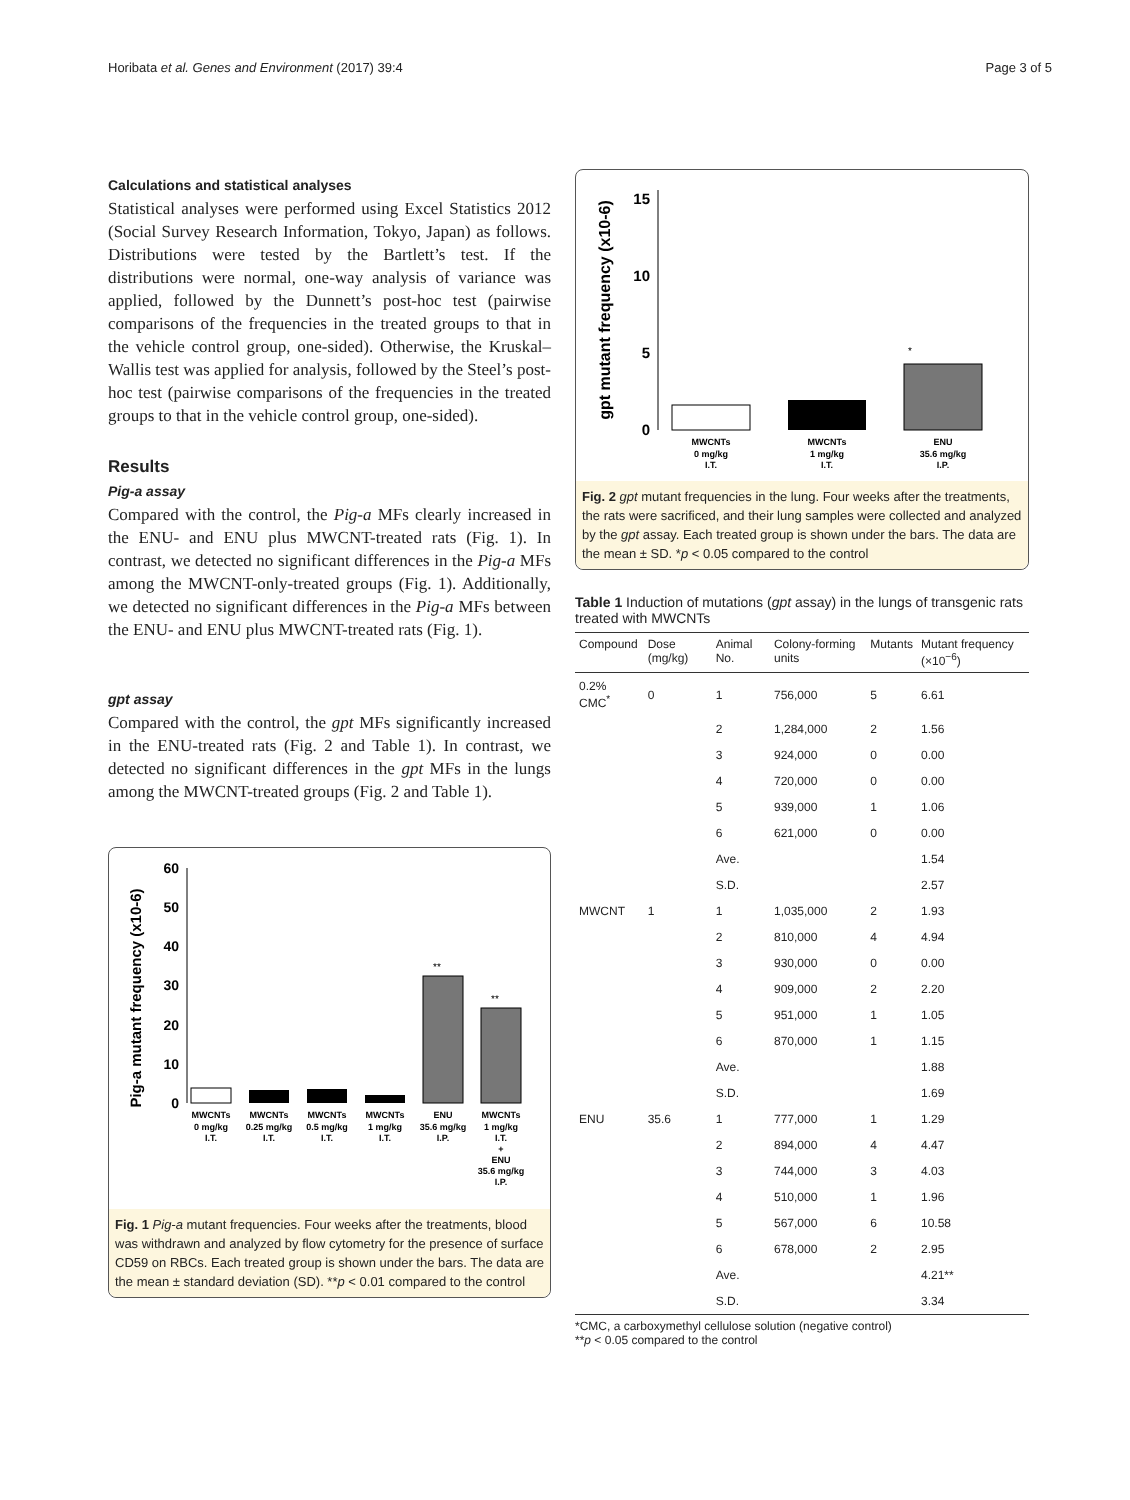Horibata et al. Genes and Environment (2017) 39:4 Page 3 of 5
Calculations and statistical analyses
Statistical analyses were performed using Excel Statistics 2012 (Social Survey Research Information, Tokyo, Japan) as follows. Distributions were tested by the Bartlett’s test. If the distributions were normal, one-way analysis of variance was applied, followed by the Dunnett’s post-hoc test (pairwise comparisons of the frequencies in the treated groups to that in the vehicle control group, one-sided). Otherwise, the Kruskal–Wallis test was applied for analysis, followed by the Steel’s post-hoc test (pairwise comparisons of the frequencies in the treated groups to that in the vehicle control group, one-sided).
Results
Pig-a assay
Compared with the control, the Pig-a MFs clearly increased in the ENU- and ENU plus MWCNT-treated rats (Fig. 1). In contrast, we detected no significant differences in the Pig-a MFs among the MWCNT-only-treated groups (Fig. 1). Additionally, we detected no significant differences in the Pig-a MFs between the ENU- and ENU plus MWCNT-treated rats (Fig. 1).
gpt assay
Compared with the control, the gpt MFs significantly increased in the ENU-treated rats (Fig. 2 and Table 1). In contrast, we detected no significant differences in the gpt MFs in the lungs among the MWCNT-treated groups (Fig. 2 and Table 1).
Pig-a mutant frequency (x10-6)
0
10
20
30
40
50
60
**
**
MWCNTs
MWCNTs
MWCNTs
MWCNTs
ENU
MWCNTs
0 mg/kg
0.25 mg/kg
0.5 mg/kg
1 mg/kg
35.6 mg/kg
1 mg/kg
I.T.
I.T.
I.T.
I.T.
I.P.
I.T.
+
ENU
35.6 mg/kg
I.P.
Fig. 1 Pig-a mutant frequencies. Four weeks after the treatments, blood was withdrawn and analyzed by flow cytometry for the presence of surface CD59 on RBCs. Each treated group is shown under the bars. The data are the mean ± standard deviation (SD). **p < 0.01 compared to the control
gpt mutant frequency (x10-6)
0
5
10
15
*
MWCNTs
MWCNTs
ENU
0 mg/kg
1 mg/kg
35.6 mg/kg
I.T.
I.T.
I.P.
Fig. 2 gpt mutant frequencies in the lung. Four weeks after the treatments, the rats were sacrificed, and their lung samples were collected and analyzed by the gpt assay. Each treated group is shown under the bars. The data are the mean ± SD. *p < 0.05 compared to the control
Table 1 Induction of mutations (gpt assay) in the lungs of transgenic rats treated with MWCNTs
| Compound | Dose (mg/kg) | Animal No. | Colony-forming units | Mutants | Mutant frequency (×10<sup>−6</sup>) |
| --- | --- | --- | --- | --- | --- |
| 0.2% CMC<sup>*</sup> | 0 | 1 | 756,000 | 5 | 6.61 |
| | | 2 | 1,284,000 | 2 | 1.56 |
| | | 3 | 924,000 | 0 | 0.00 |
| | | 4 | 720,000 | 0 | 0.00 |
| | | 5 | 939,000 | 1 | 1.06 |
| | | 6 | 621,000 | 0 | 0.00 |
| | | Ave. | | | 1.54 |
| | | S.D. | | | 2.57 |
| MWCNT | 1 | 1 | 1,035,000 | 2 | 1.93 |
| | | 2 | 810,000 | 4 | 4.94 |
| | | 3 | 930,000 | 0 | 0.00 |
| | | 4 | 909,000 | 2 | 2.20 |
| | | 5 | 951,000 | 1 | 1.05 |
| | | 6 | 870,000 | 1 | 1.15 |
| | | Ave. | | | 1.88 |
| | | S.D. | | | 1.69 |
| ENU | 35.6 | 1 | 777,000 | 1 | 1.29 |
| | | 2 | 894,000 | 4 | 4.47 |
| | | 3 | 744,000 | 3 | 4.03 |
| | | 4 | 510,000 | 1 | 1.96 |
| | | 5 | 567,000 | 6 | 10.58 |
| | | 6 | 678,000 | 2 | 2.95 |
| | | Ave. | | | 4.21** |
| | | S.D. | | | 3.34 |
*CMC, a carboxymethyl cellulose solution (negative control)
**p < 0.05 compared to the control